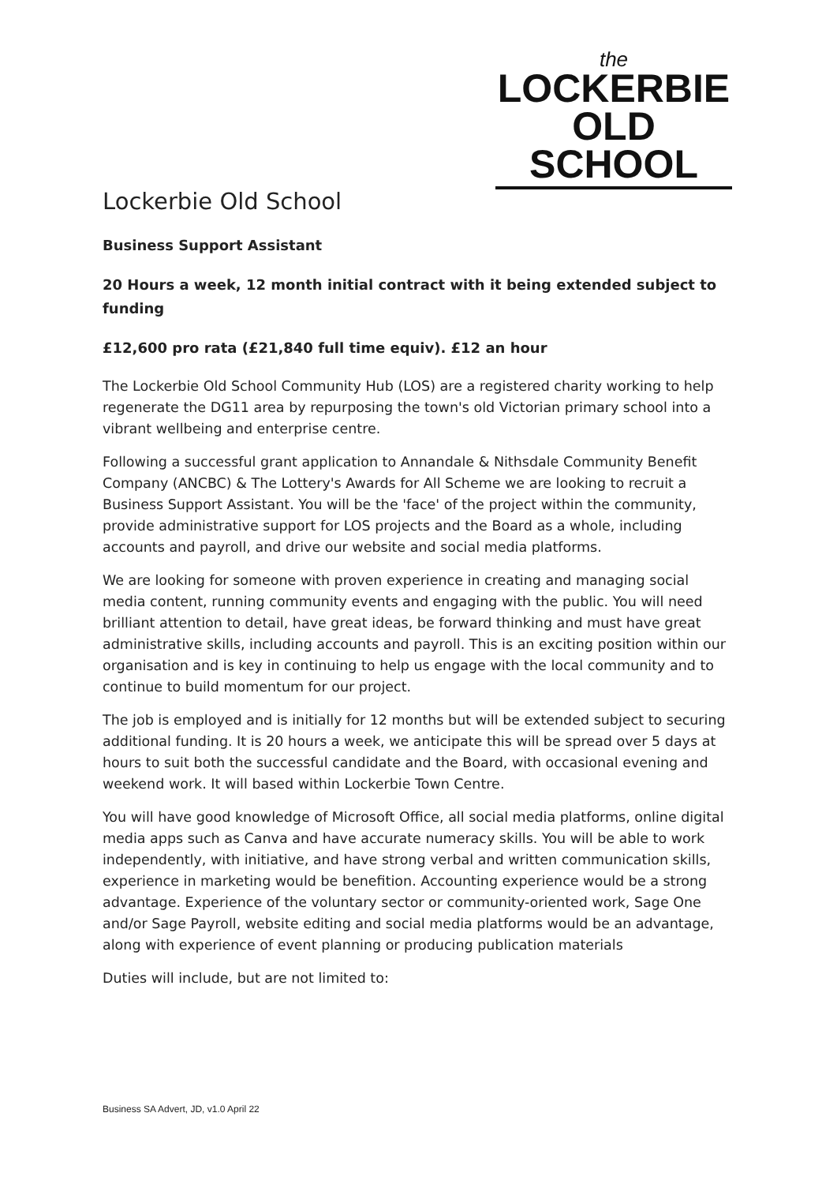the
LOCKERBIE
OLD SCHOOL
Lockerbie Old School
Business Support Assistant
20 Hours a week, 12 month initial contract with it being extended subject to funding
£12,600 pro rata (£21,840 full time equiv). £12 an hour
The Lockerbie Old School Community Hub (LOS) are a registered charity working to help regenerate the DG11 area by repurposing the town's old Victorian primary school into a vibrant wellbeing and enterprise centre.
Following a successful grant application to Annandale & Nithsdale Community Benefit Company (ANCBC) & The Lottery's Awards for All Scheme we are looking to recruit a Business Support Assistant. You will be the 'face' of the project within the community, provide administrative support for LOS projects and the Board as a whole, including accounts and payroll, and drive our website and social media platforms.
We are looking for someone with proven experience in creating and managing social media content, running community events and engaging with the public. You will need brilliant attention to detail, have great ideas, be forward thinking and must have great administrative skills, including accounts and payroll. This is an exciting position within our organisation and is key in continuing to help us engage with the local community and to continue to build momentum for our project.
The job is employed and is initially for 12 months but will be extended subject to securing additional funding. It is 20 hours a week, we anticipate this will be spread over 5 days at hours to suit both the successful candidate and the Board, with occasional evening and weekend work. It will based within Lockerbie Town Centre.
You will have good knowledge of Microsoft Office, all social media platforms, online digital media apps such as Canva and have accurate numeracy skills. You will be able to work independently, with initiative, and have strong verbal and written communication skills, experience in marketing would be benefition. Accounting experience would be a strong advantage. Experience of the voluntary sector or community-oriented work, Sage One and/or Sage Payroll, website editing and social media platforms would be an advantage, along with experience of event planning or producing publication materials
Duties will include, but are not limited to:
Business SA Advert, JD, v1.0 April 22